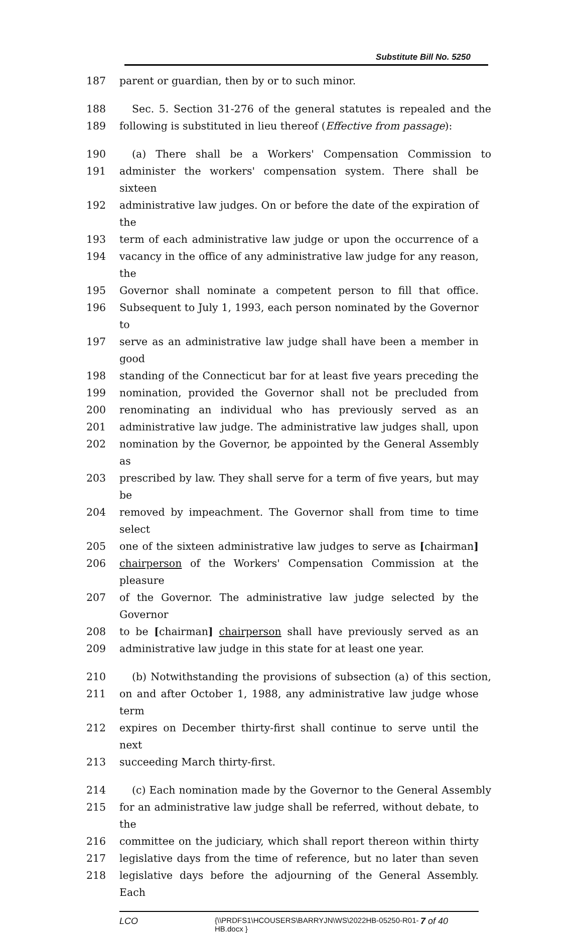Substitute Bill No. 5250
187 parent or guardian, then by or to such minor.
188 Sec. 5. Section 31-276 of the general statutes is repealed and the
189 following is substituted in lieu thereof (Effective from passage):
190 (a) There shall be a Workers' Compensation Commission to
191 administer the workers' compensation system. There shall be sixteen
192 administrative law judges. On or before the date of the expiration of the
193 term of each administrative law judge or upon the occurrence of a
194 vacancy in the office of any administrative law judge for any reason, the
195 Governor shall nominate a competent person to fill that office.
196 Subsequent to July 1, 1993, each person nominated by the Governor to
197 serve as an administrative law judge shall have been a member in good
198 standing of the Connecticut bar for at least five years preceding the
199 nomination, provided the Governor shall not be precluded from
200 renominating an individual who has previously served as an
201 administrative law judge. The administrative law judges shall, upon
202 nomination by the Governor, be appointed by the General Assembly as
203 prescribed by law. They shall serve for a term of five years, but may be
204 removed by impeachment. The Governor shall from time to time select
205 one of the sixteen administrative law judges to serve as [chairman]
206 chairperson of the Workers' Compensation Commission at the pleasure
207 of the Governor. The administrative law judge selected by the Governor
208 to be [chairman] chairperson shall have previously served as an
209 administrative law judge in this state for at least one year.
210 (b) Notwithstanding the provisions of subsection (a) of this section,
211 on and after October 1, 1988, any administrative law judge whose term
212 expires on December thirty-first shall continue to serve until the next
213 succeeding March thirty-first.
214 (c) Each nomination made by the Governor to the General Assembly
215 for an administrative law judge shall be referred, without debate, to the
216 committee on the judiciary, which shall report thereon within thirty
217 legislative days from the time of reference, but no later than seven
218 legislative days before the adjourning of the General Assembly. Each
LCO {\\PRDFS1\HCOUSERS\BARRYJN\WS\2022HB-05250-R01-HB.docx } 7 of 40